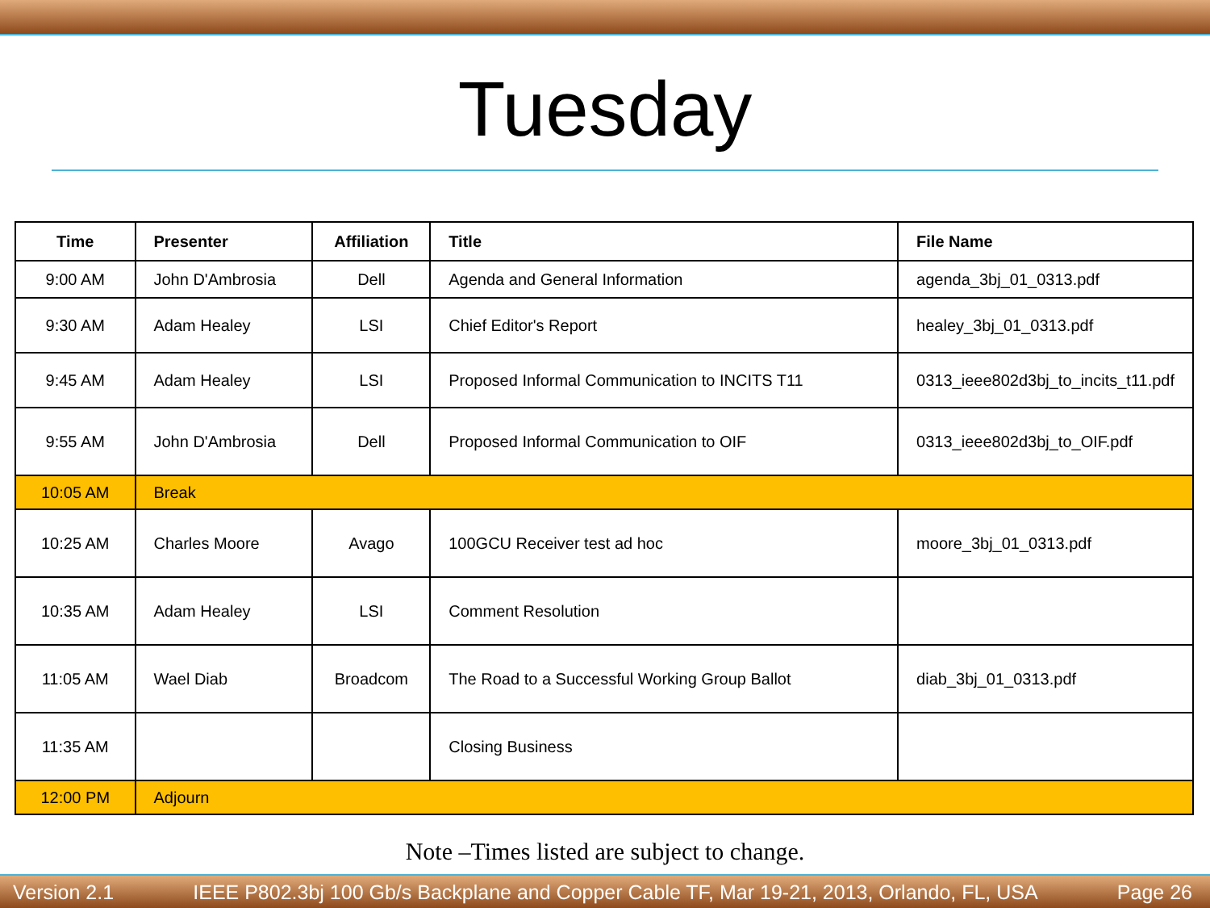Tuesday
| Time | Presenter | Affiliation | Title | File Name |
| --- | --- | --- | --- | --- |
| 9:00 AM | John D'Ambrosia | Dell | Agenda and General Information | agenda_3bj_01_0313.pdf |
| 9:30 AM | Adam Healey | LSI | Chief Editor's Report | healey_3bj_01_0313.pdf |
| 9:45 AM | Adam Healey | LSI | Proposed Informal Communication to INCITS T11 | 0313_ieee802d3bj_to_incits_t11.pdf |
| 9:55 AM | John D'Ambrosia | Dell | Proposed Informal Communication to OIF | 0313_ieee802d3bj_to_OIF.pdf |
| 10:05 AM | Break | | | |
| 10:25 AM | Charles Moore | Avago | 100GCU Receiver test ad hoc | moore_3bj_01_0313.pdf |
| 10:35 AM | Adam Healey | LSI | Comment Resolution | |
| 11:05 AM | Wael Diab | Broadcom | The Road to a Successful Working Group Ballot | diab_3bj_01_0313.pdf |
| 11:35 AM | | | Closing Business | |
| 12:00 PM | Adjourn | | | |
Note –Times listed are subject to change.
Version 2.1 IEEE P802.3bj 100 Gb/s Backplane and Copper Cable TF, Mar 19-21, 2013, Orlando, FL, USA Page 26